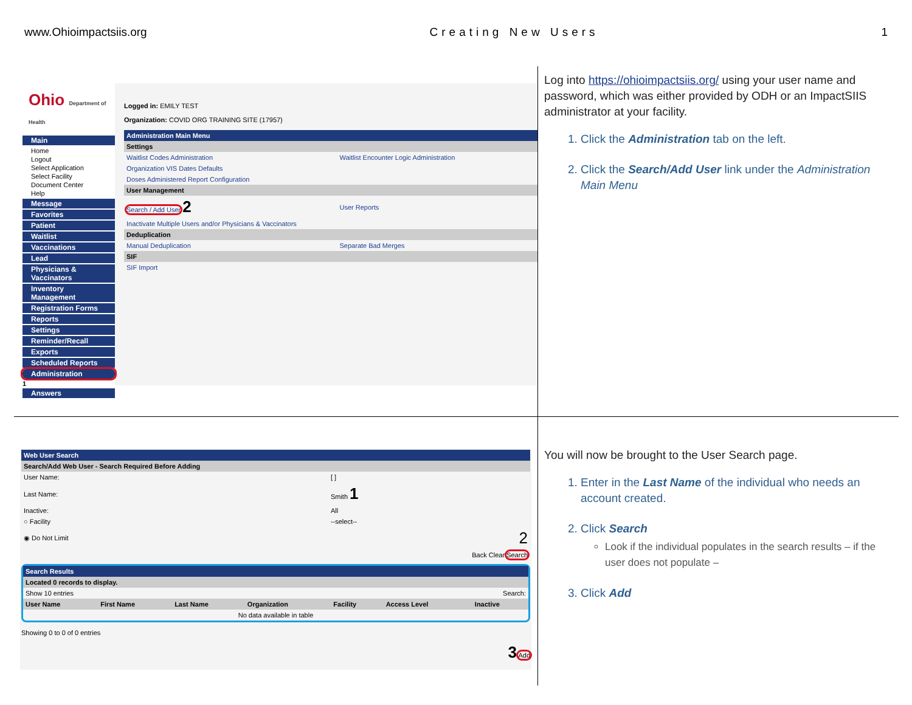www.Ohioimpactsiis.org Creating New Users 1
Ohio Department of Health
Main
Home
Logout
Select Application
Select Facility
Document Center
Help
Message
Favorites
Patient
Waitlist
Vaccinations
Lead
Physicians & Vaccinators
Inventory Management
Registration Forms
Reports
Settings
Reminder/Recall
Exports
Scheduled Reports
Administration
1
Answers
Logged in: EMILY TEST
Organization: COVID ORG TRAINING SITE (17957)
| Administration Main Menu | |
| --- | --- |
| Settings | |
| Waitlist Codes Administration | Waitlist Encounter Logic Administration |
| Organization VIS Dates Defaults | |
| Doses Administered Report Configuration | |
| User Management | |
| Search / Add User 2 | User Reports |
| Inactivate Multiple Users and/or Physicians & Vaccinators | |
| Deduplication | |
| Manual Deduplication | Separate Bad Merges |
| SIF | |
| SIF Import | |
Log into https://ohioimpactsiis.org/ using your user name and password, which was either provided by ODH or an ImpactSIIS administrator at your facility.
1. Click the Administration tab on the left.
2. Click the Search/Add User link under the Administration Main Menu
| Web User Search | |
| --- | --- |
| Search/Add Web User - Search Required Before Adding | |
| User Name: | [ ] |
| Last Name: | Smith 1 |
| Inactive: | All |
| ○ Facility | --select-- |
| ◉ Do Not Limit | 2 |
| Back Clear Search | |
| Search Results | | | | | | |
| --- | --- | --- | --- | --- | --- | --- |
| Located 0 records to display. | | | | | | |
| Show 10 entries | | | | Search: | | |
| User Name | First Name | Last Name | Organization | Facility | Access Level | Inactive |
| No data available in table | | | | | | |
Showing 0 to 0 of 0 entries
3 Add
You will now be brought to the User Search page.
1. Enter in the Last Name of the individual who needs an account created.
2. Click Search
Look if the individual populates in the search results – if the user does not populate –
3. Click Add